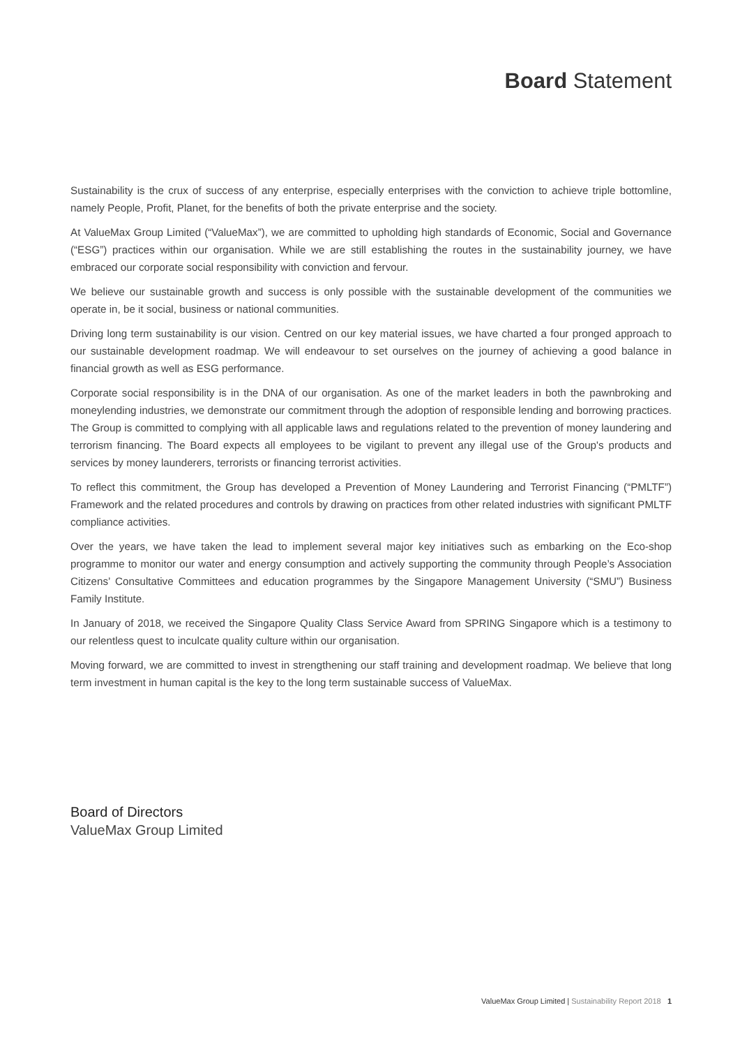Board Statement
Sustainability is the crux of success of any enterprise, especially enterprises with the conviction to achieve triple bottomline, namely People, Profit, Planet, for the benefits of both the private enterprise and the society.
At ValueMax Group Limited (“ValueMax”), we are committed to upholding high standards of Economic, Social and Governance (“ESG”) practices within our organisation. While we are still establishing the routes in the sustainability journey, we have embraced our corporate social responsibility with conviction and fervour.
We believe our sustainable growth and success is only possible with the sustainable development of the communities we operate in, be it social, business or national communities.
Driving long term sustainability is our vision. Centred on our key material issues, we have charted a four pronged approach to our sustainable development roadmap. We will endeavour to set ourselves on the journey of achieving a good balance in financial growth as well as ESG performance.
Corporate social responsibility is in the DNA of our organisation. As one of the market leaders in both the pawnbroking and moneylending industries, we demonstrate our commitment through the adoption of responsible lending and borrowing practices. The Group is committed to complying with all applicable laws and regulations related to the prevention of money laundering and terrorism financing. The Board expects all employees to be vigilant to prevent any illegal use of the Group's products and services by money launderers, terrorists or financing terrorist activities.
To reflect this commitment, the Group has developed a Prevention of Money Laundering and Terrorist Financing (“PMLTF”) Framework and the related procedures and controls by drawing on practices from other related industries with significant PMLTF compliance activities.
Over the years, we have taken the lead to implement several major key initiatives such as embarking on the Eco-shop programme to monitor our water and energy consumption and actively supporting the community through People’s Association Citizens’ Consultative Committees and education programmes by the Singapore Management University (“SMU”) Business Family Institute.
In January of 2018, we received the Singapore Quality Class Service Award from SPRING Singapore which is a testimony to our relentless quest to inculcate quality culture within our organisation.
Moving forward, we are committed to invest in strengthening our staff training and development roadmap. We believe that long term investment in human capital is the key to the long term sustainable success of ValueMax.
Board of Directors
ValueMax Group Limited
ValueMax Group Limited | Sustainability Report 2018 1